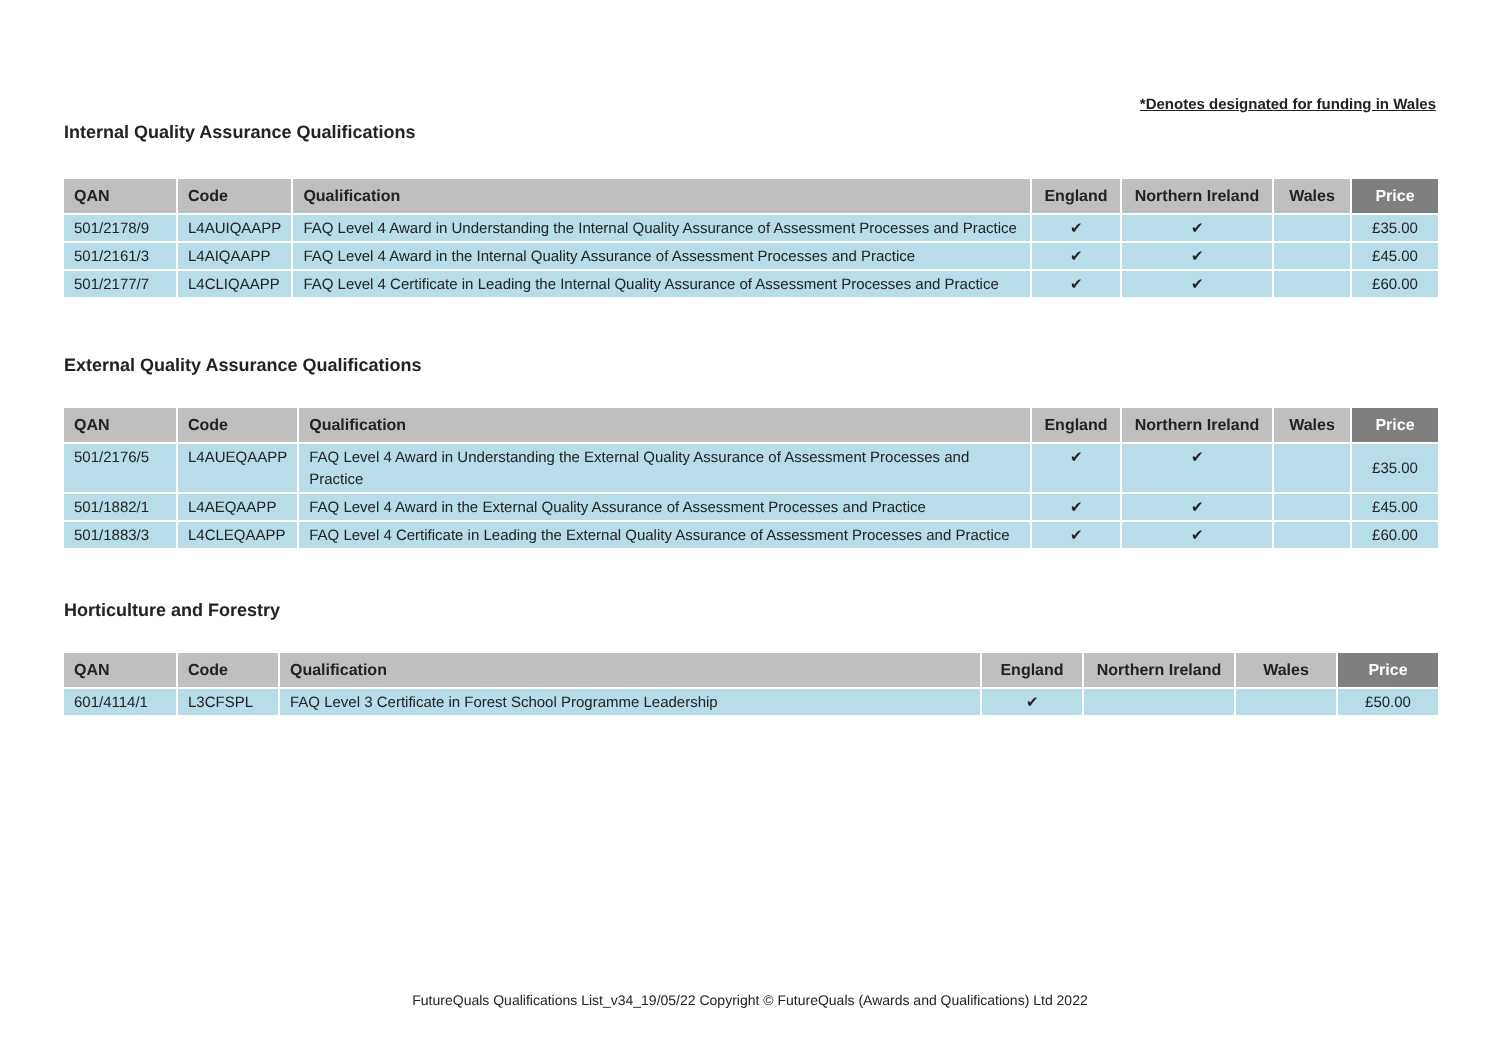*Denotes designated for funding in Wales
Internal Quality Assurance Qualifications
| QAN | Code | Qualification | England | Northern Ireland | Wales | Price |
| --- | --- | --- | --- | --- | --- | --- |
| 501/2178/9 | L4AUIQAAPP | FAQ Level 4 Award in Understanding the Internal Quality Assurance of Assessment Processes and Practice | ✔ | ✔ | | £35.00 |
| 501/2161/3 | L4AIQAAPP | FAQ Level 4 Award in the Internal Quality Assurance of Assessment Processes and Practice | ✔ | ✔ | | £45.00 |
| 501/2177/7 | L4CLIQAAPP | FAQ Level 4 Certificate in Leading the Internal Quality Assurance of Assessment Processes and Practice | ✔ | ✔ | | £60.00 |
External Quality Assurance Qualifications
| QAN | Code | Qualification | England | Northern Ireland | Wales | Price |
| --- | --- | --- | --- | --- | --- | --- |
| 501/2176/5 | L4AUEQAAPP | FAQ Level 4 Award in Understanding the External Quality Assurance of Assessment Processes and Practice | ✔ | ✔ | | £35.00 |
| 501/1882/1 | L4AEQAAPP | FAQ Level 4 Award in the External Quality Assurance of Assessment Processes and Practice | ✔ | ✔ | | £45.00 |
| 501/1883/3 | L4CLEQAAPP | FAQ Level 4 Certificate in Leading the External Quality Assurance of Assessment Processes and Practice | ✔ | ✔ | | £60.00 |
Horticulture and Forestry
| QAN | Code | Qualification | England | Northern Ireland | Wales | Price |
| --- | --- | --- | --- | --- | --- | --- |
| 601/4114/1 | L3CFSPL | FAQ Level 3 Certificate in Forest School Programme Leadership | ✔ | | | £50.00 |
FutureQuals Qualifications List_v34_19/05/22 Copyright © FutureQuals (Awards and Qualifications) Ltd 2022